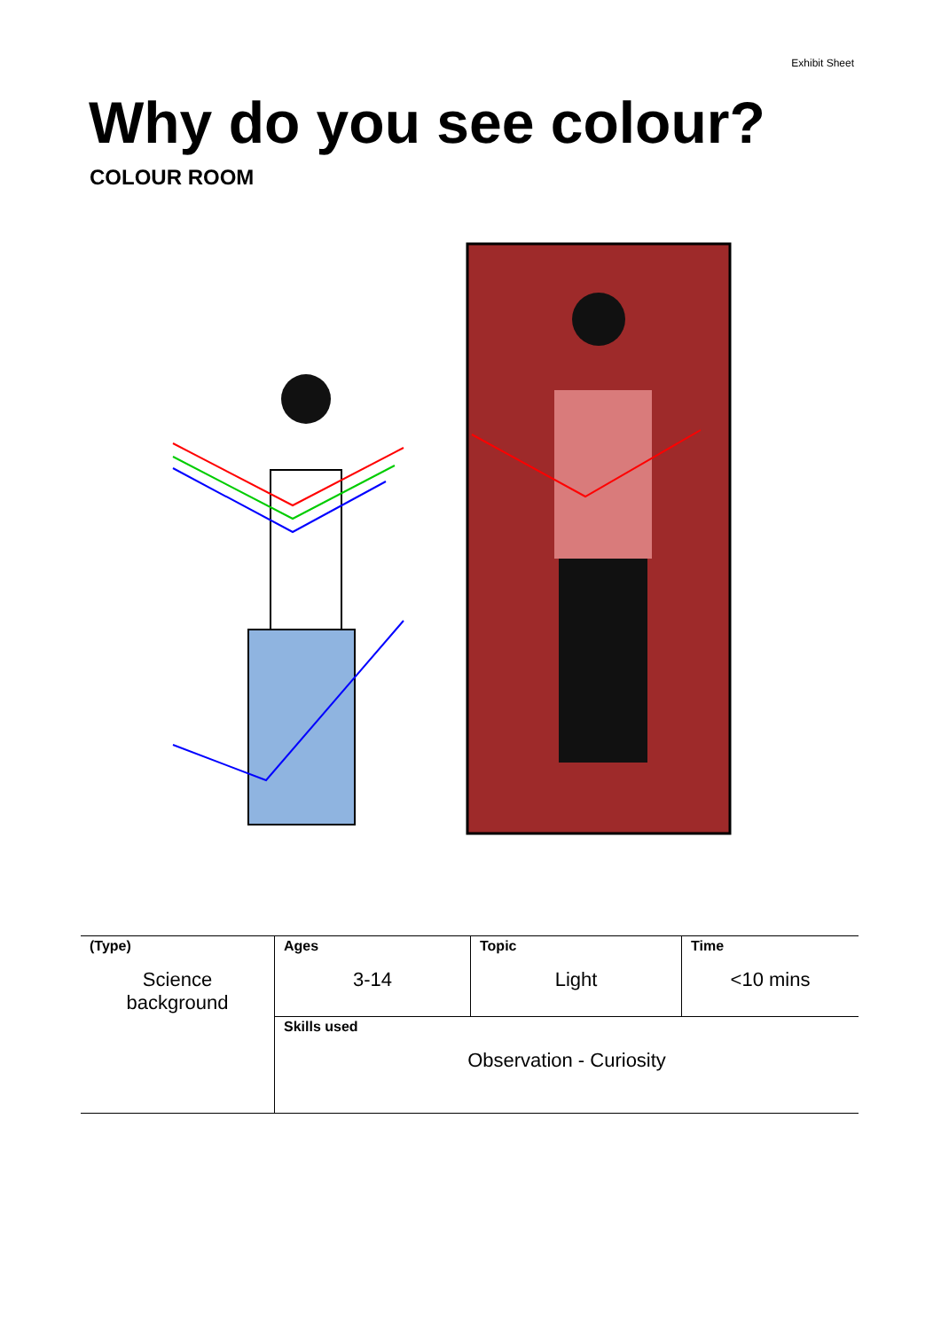Exhibit Sheet
Why do you see colour?
COLOUR ROOM
| (Type) Science background | Ages 3-14 | Topic Light | Time <10 mins |
| | Skills used Observation - Curiosity | | |